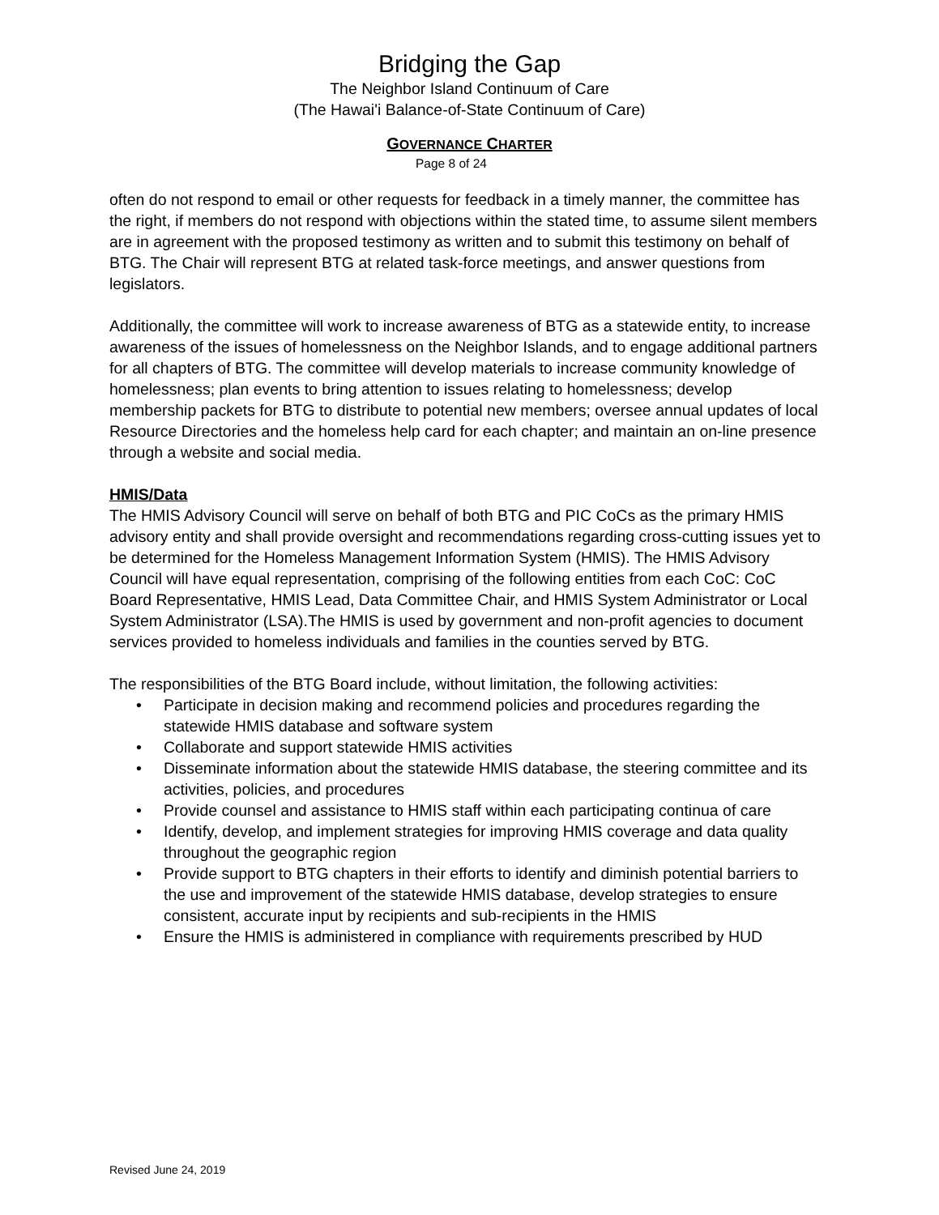Bridging the Gap
The Neighbor Island Continuum of Care
(The Hawai'i Balance-of-State Continuum of Care)
GOVERNANCE CHARTER
Page 8 of 24
often do not respond to email or other requests for feedback in a timely manner, the committee has the right, if members do not respond with objections within the stated time, to assume silent members are in agreement with the proposed testimony as written and to submit this testimony on behalf of BTG. The Chair will represent BTG at related task-force meetings, and answer questions from legislators.
Additionally, the committee will work to increase awareness of BTG as a statewide entity, to increase awareness of the issues of homelessness on the Neighbor Islands, and to engage additional partners for all chapters of BTG. The committee will develop materials to increase community knowledge of homelessness; plan events to bring attention to issues relating to homelessness; develop membership packets for BTG to distribute to potential new members; oversee annual updates of local Resource Directories and the homeless help card for each chapter; and maintain an on-line presence through a website and social media.
HMIS/Data
The HMIS Advisory Council will serve on behalf of both BTG and PIC CoCs as the primary HMIS advisory entity and shall provide oversight and recommendations regarding cross-cutting issues yet to be determined for the Homeless Management Information System (HMIS). The HMIS Advisory Council will have equal representation, comprising of the following entities from each CoC: CoC Board Representative, HMIS Lead, Data Committee Chair, and HMIS System Administrator or Local System Administrator (LSA).The HMIS is used by government and non-profit agencies to document services provided to homeless individuals and families in the counties served by BTG.
The responsibilities of the BTG Board include, without limitation, the following activities:
• Participate in decision making and recommend policies and procedures regarding the statewide HMIS database and software system
• Collaborate and support statewide HMIS activities
• Disseminate information about the statewide HMIS database, the steering committee and its activities, policies, and procedures
• Provide counsel and assistance to HMIS staff within each participating continua of care
• Identify, develop, and implement strategies for improving HMIS coverage and data quality throughout the geographic region
• Provide support to BTG chapters in their efforts to identify and diminish potential barriers to the use and improvement of the statewide HMIS database, develop strategies to ensure consistent, accurate input by recipients and sub-recipients in the HMIS
• Ensure the HMIS is administered in compliance with requirements prescribed by HUD
Revised June 24, 2019